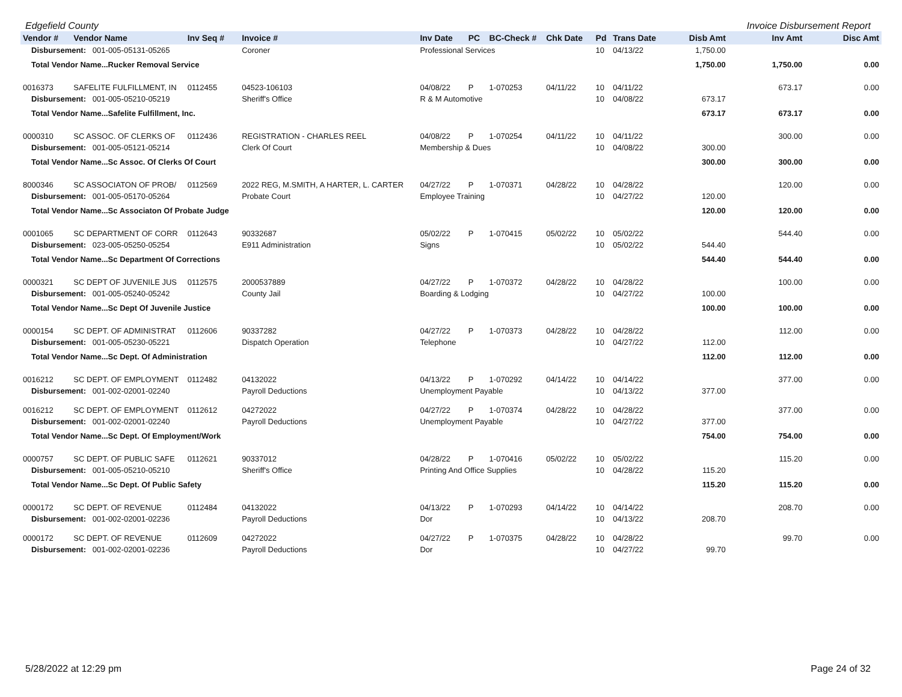Edgefield County Invoice Disbursement Report
| Vendor # | Vendor Name | Inv Seq # | Invoice # | Inv Date | PC | BC-Check # | Chk Date | Pd | Trans Date | Disb Amt | Inv Amt | Disc Amt |
| --- | --- | --- | --- | --- | --- | --- | --- | --- | --- | --- | --- | --- |
| Disbursement: 001-005-05131-05265 | | | Coroner | Professional Services | | | | 10 | 04/13/22 | 1,750.00 | | |
| Total Vendor Name...Rucker Removal Service | | | | | | | | | | 1,750.00 | 1,750.00 | 0.00 |
| 0016373 | SAFELITE FULFILLMENT, IN | 0112455 | 04523-106103 | 04/08/22 | P | 1-070253 | 04/11/22 | 10 | 04/11/22 | | 673.17 | 0.00 |
| Disbursement: 001-005-05210-05219 | | | Sheriff's Office | R & M Automotive | | | | 10 | 04/08/22 | 673.17 | | |
| Total Vendor Name...Safelite Fulfillment, Inc. | | | | | | | | | | 673.17 | 673.17 | 0.00 |
| 0000310 | SC ASSOC. OF CLERKS OF | 0112436 | REGISTRATION - CHARLES REEL | 04/08/22 | P | 1-070254 | 04/11/22 | 10 | 04/11/22 | | 300.00 | 0.00 |
| Disbursement: 001-005-05121-05214 | | | Clerk Of Court | Membership & Dues | | | | 10 | 04/08/22 | 300.00 | | |
| Total Vendor Name...Sc Assoc. Of Clerks Of Court | | | | | | | | | | 300.00 | 300.00 | 0.00 |
| 8000346 | SC ASSOCIATON OF PROB/ | 0112569 | 2022 REG, M.SMITH, A HARTER, L. CARTER | 04/27/22 | P | 1-070371 | 04/28/22 | 10 | 04/28/22 | | 120.00 | 0.00 |
| Disbursement: 001-005-05170-05264 | | | Probate Court | Employee Training | | | | 10 | 04/27/22 | 120.00 | | |
| Total Vendor Name...Sc Associaton Of Probate Judge | | | | | | | | | | 120.00 | 120.00 | 0.00 |
| 0001065 | SC DEPARTMENT OF CORR | 0112643 | 90332687 | 05/02/22 | P | 1-070415 | 05/02/22 | 10 | 05/02/22 | | 544.40 | 0.00 |
| Disbursement: 023-005-05250-05254 | | | E911 Administration | Signs | | | | 10 | 05/02/22 | 544.40 | | |
| Total Vendor Name...Sc Department Of Corrections | | | | | | | | | | 544.40 | 544.40 | 0.00 |
| 0000321 | SC DEPT OF JUVENILE JUS | 0112575 | 2000537889 | 04/27/22 | P | 1-070372 | 04/28/22 | 10 | 04/28/22 | | 100.00 | 0.00 |
| Disbursement: 001-005-05240-05242 | | | County Jail | Boarding & Lodging | | | | 10 | 04/27/22 | 100.00 | | |
| Total Vendor Name...Sc Dept Of Juvenile Justice | | | | | | | | | | 100.00 | 100.00 | 0.00 |
| 0000154 | SC DEPT. OF ADMINISTRAT | 0112606 | 90337282 | 04/27/22 | P | 1-070373 | 04/28/22 | 10 | 04/28/22 | | 112.00 | 0.00 |
| Disbursement: 001-005-05230-05221 | | | Dispatch Operation | Telephone | | | | 10 | 04/27/22 | 112.00 | | |
| Total Vendor Name...Sc Dept. Of Administration | | | | | | | | | | 112.00 | 112.00 | 0.00 |
| 0016212 | SC DEPT. OF EMPLOYMENT | 0112482 | 04132022 | 04/13/22 | P | 1-070292 | 04/14/22 | 10 | 04/14/22 | | 377.00 | 0.00 |
| Disbursement: 001-002-02001-02240 | | | Payroll Deductions | Unemployment Payable | | | | 10 | 04/13/22 | 377.00 | | |
| 0016212 | SC DEPT. OF EMPLOYMENT | 0112612 | 04272022 | 04/27/22 | P | 1-070374 | 04/28/22 | 10 | 04/28/22 | | 377.00 | 0.00 |
| Disbursement: 001-002-02001-02240 | | | Payroll Deductions | Unemployment Payable | | | | 10 | 04/27/22 | 377.00 | | |
| Total Vendor Name...Sc Dept. Of Employment/Work | | | | | | | | | | 754.00 | 754.00 | 0.00 |
| 0000757 | SC DEPT. OF PUBLIC SAFE | 0112621 | 90337012 | 04/28/22 | P | 1-070416 | 05/02/22 | 10 | 05/02/22 | | 115.20 | 0.00 |
| Disbursement: 001-005-05210-05210 | | | Sheriff's Office | Printing And Office Supplies | | | | 10 | 04/28/22 | 115.20 | | |
| Total Vendor Name...Sc Dept. Of Public Safety | | | | | | | | | | 115.20 | 115.20 | 0.00 |
| 0000172 | SC DEPT. OF REVENUE | 0112484 | 04132022 | 04/13/22 | P | 1-070293 | 04/14/22 | 10 | 04/14/22 | | 208.70 | 0.00 |
| Disbursement: 001-002-02001-02236 | | | Payroll Deductions | Dor | | | | 10 | 04/13/22 | 208.70 | | |
| 0000172 | SC DEPT. OF REVENUE | 0112609 | 04272022 | 04/27/22 | P | 1-070375 | 04/28/22 | 10 | 04/28/22 | | 99.70 | 0.00 |
| Disbursement: 001-002-02001-02236 | | | Payroll Deductions | Dor | | | | 10 | 04/27/22 | 99.70 | | |
5/28/2022 at 12:29 pm Page 24 of 32